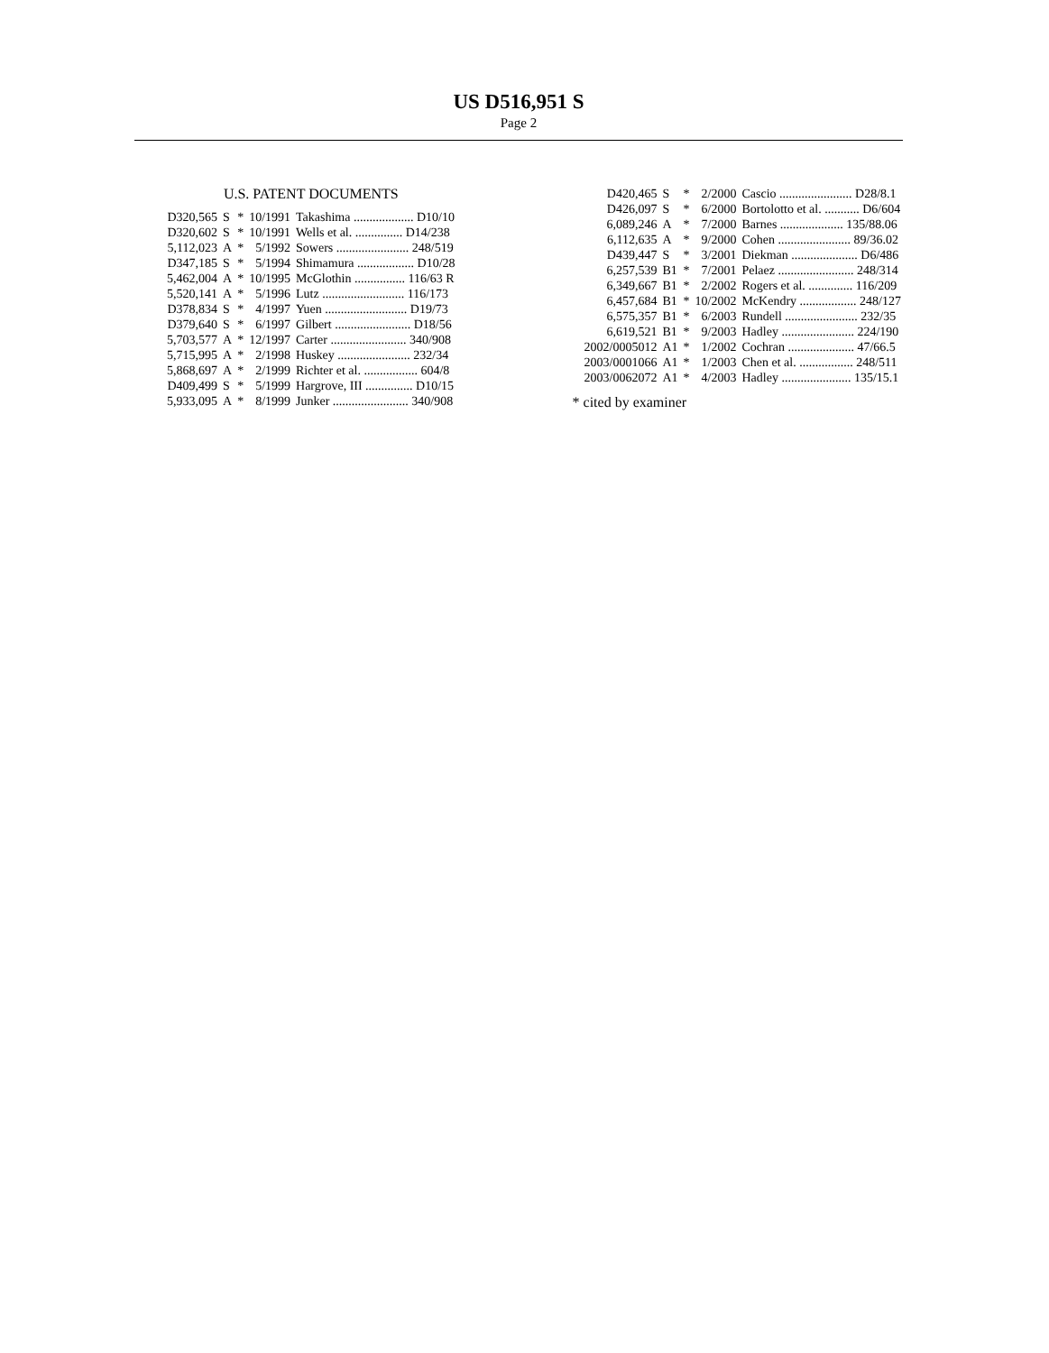US D516,951 S
Page 2
U.S. PATENT DOCUMENTS
| D320,565 | S | * | 10/1991 | Takashima ................... D10/10 |
| D320,602 | S | * | 10/1991 | Wells et al. ............... D14/238 |
| 5,112,023 | A | * | 5/1992 | Sowers ....................... 248/519 |
| D347,185 | S | * | 5/1994 | Shimamura .................. D10/28 |
| 5,462,004 | A | * | 10/1995 | McGlothin ................ 116/63 R |
| 5,520,141 | A | * | 5/1996 | Lutz .......................... 116/173 |
| D378,834 | S | * | 4/1997 | Yuen .......................... D19/73 |
| D379,640 | S | * | 6/1997 | Gilbert ........................ D18/56 |
| 5,703,577 | A | * | 12/1997 | Carter ........................ 340/908 |
| 5,715,995 | A | * | 2/1998 | Huskey ....................... 232/34 |
| 5,868,697 | A | * | 2/1999 | Richter et al. ................. 604/8 |
| D409,499 | S | * | 5/1999 | Hargrove, III ............... D10/15 |
| 5,933,095 | A | * | 8/1999 | Junker ........................ 340/908 |
| D420,465 | S | * | 2/2000 | Cascio ....................... D28/8.1 |
| D426,097 | S | * | 6/2000 | Bortolotto et al. ........... D6/604 |
| 6,089,246 | A | * | 7/2000 | Barnes .................... 135/88.06 |
| 6,112,635 | A | * | 9/2000 | Cohen ....................... 89/36.02 |
| D439,447 | S | * | 3/2001 | Diekman ..................... D6/486 |
| 6,257,539 | B1 | * | 7/2001 | Pelaez ........................ 248/314 |
| 6,349,667 | B1 | * | 2/2002 | Rogers et al. .............. 116/209 |
| 6,457,684 | B1 | * | 10/2002 | McKendry .................. 248/127 |
| 6,575,357 | B1 | * | 6/2003 | Rundell ....................... 232/35 |
| 6,619,521 | B1 | * | 9/2003 | Hadley ....................... 224/190 |
| 2002/0005012 | A1 | * | 1/2002 | Cochran ..................... 47/66.5 |
| 2003/0001066 | A1 | * | 1/2003 | Chen et al. ................. 248/511 |
| 2003/0062072 | A1 | * | 4/2003 | Hadley ...................... 135/15.1 |
* cited by examiner